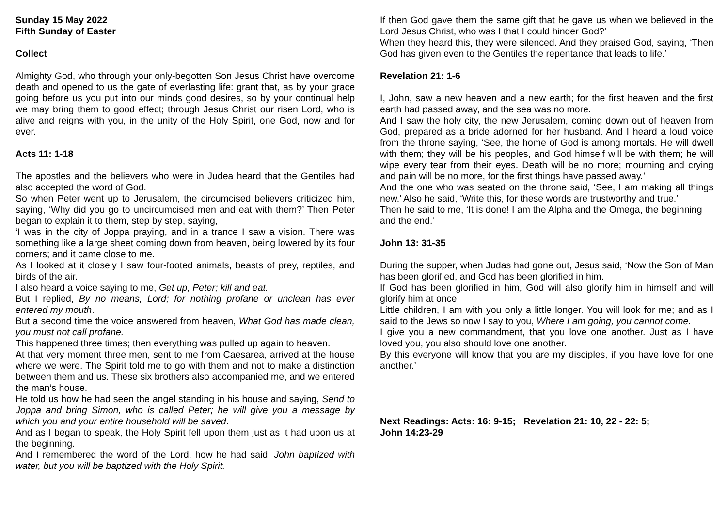Sunday 15 May 2022
Fifth Sunday of Easter
Collect
Almighty God, who through your only-begotten Son Jesus Christ have overcome death and opened to us the gate of everlasting life: grant that, as by your grace going before us you put into our minds good desires, so by your continual help we may bring them to good effect; through Jesus Christ our risen Lord, who is alive and reigns with you, in the unity of the Holy Spirit, one God, now and for ever.
Acts 11: 1-18
The apostles and the believers who were in Judea heard that the Gentiles had also accepted the word of God.
So when Peter went up to Jerusalem, the circumcised believers criticized him, saying, ‘Why did you go to uncircumcised men and eat with them?’ Then Peter began to explain it to them, step by step, saying,
‘I was in the city of Joppa praying, and in a trance I saw a vision. There was something like a large sheet coming down from heaven, being lowered by its four corners; and it came close to me.
As I looked at it closely I saw four-footed animals, beasts of prey, reptiles, and birds of the air.
I also heard a voice saying to me, Get up, Peter; kill and eat.
But I replied, By no means, Lord; for nothing profane or unclean has ever entered my mouth.
But a second time the voice answered from heaven, What God has made clean, you must not call profane.
This happened three times; then everything was pulled up again to heaven.
At that very moment three men, sent to me from Caesarea, arrived at the house where we were. The Spirit told me to go with them and not to make a distinction between them and us. These six brothers also accompanied me, and we entered the man’s house.
He told us how he had seen the angel standing in his house and saying, Send to Joppa and bring Simon, who is called Peter; he will give you a message by which you and your entire household will be saved.
And as I began to speak, the Holy Spirit fell upon them just as it had upon us at the beginning.
And I remembered the word of the Lord, how he had said, John baptized with water, but you will be baptized with the Holy Spirit.
If then God gave them the same gift that he gave us when we believed in the Lord Jesus Christ, who was I that I could hinder God?’
When they heard this, they were silenced. And they praised God, saying, ‘Then God has given even to the Gentiles the repentance that leads to life.’
Revelation 21: 1-6
I, John, saw a new heaven and a new earth; for the first heaven and the first earth had passed away, and the sea was no more.
And I saw the holy city, the new Jerusalem, coming down out of heaven from God, prepared as a bride adorned for her husband. And I heard a loud voice from the throne saying, ‘See, the home of God is among mortals. He will dwell with them; they will be his peoples, and God himself will be with them; he will wipe every tear from their eyes. Death will be no more; mourning and crying and pain will be no more, for the first things have passed away.’
And the one who was seated on the throne said, ‘See, I am making all things new.’ Also he said, ‘Write this, for these words are trustworthy and true.’
Then he said to me, ‘It is done! I am the Alpha and the Omega, the beginning and the end.’
John 13: 31-35
During the supper, when Judas had gone out, Jesus said, ‘Now the Son of Man has been glorified, and God has been glorified in him.
If God has been glorified in him, God will also glorify him in himself and will glorify him at once.
Little children, I am with you only a little longer. You will look for me; and as I said to the Jews so now I say to you, Where I am going, you cannot come.
I give you a new commandment, that you love one another. Just as I have loved you, you also should love one another.
By this everyone will know that you are my disciples, if you have love for one another.’
Next Readings: Acts: 16: 9-15; Revelation 21: 10, 22 - 22: 5;
John 14:23-29